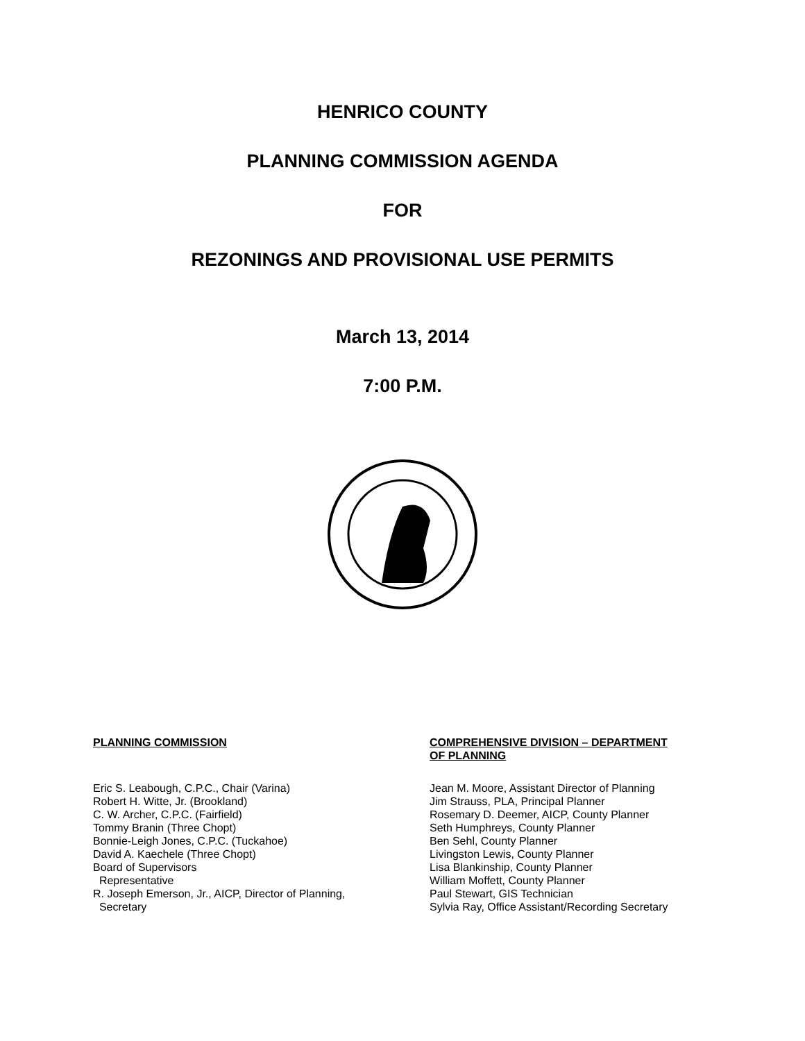HENRICO COUNTY
PLANNING COMMISSION AGENDA
FOR
REZONINGS AND PROVISIONAL USE PERMITS
March 13, 2014
7:00 P.M.
PLANNING COMMISSION
Eric S. Leabough, C.P.C., Chair (Varina)
Robert H. Witte, Jr. (Brookland)
C. W. Archer, C.P.C. (Fairfield)
Tommy Branin (Three Chopt)
Bonnie-Leigh Jones, C.P.C. (Tuckahoe)
David A. Kaechele (Three Chopt)
Board of Supervisors
Representative
R. Joseph Emerson, Jr., AICP, Director of Planning,
Secretary
COMPREHENSIVE DIVISION – DEPARTMENT
OF PLANNING
Jean M. Moore, Assistant Director of Planning
Jim Strauss, PLA, Principal Planner
Rosemary D. Deemer, AICP, County Planner
Seth Humphreys, County Planner
Ben Sehl, County Planner
Livingston Lewis, County Planner
Lisa Blankinship, County Planner
William Moffett, County Planner
Paul Stewart, GIS Technician
Sylvia Ray, Office Assistant/Recording Secretary